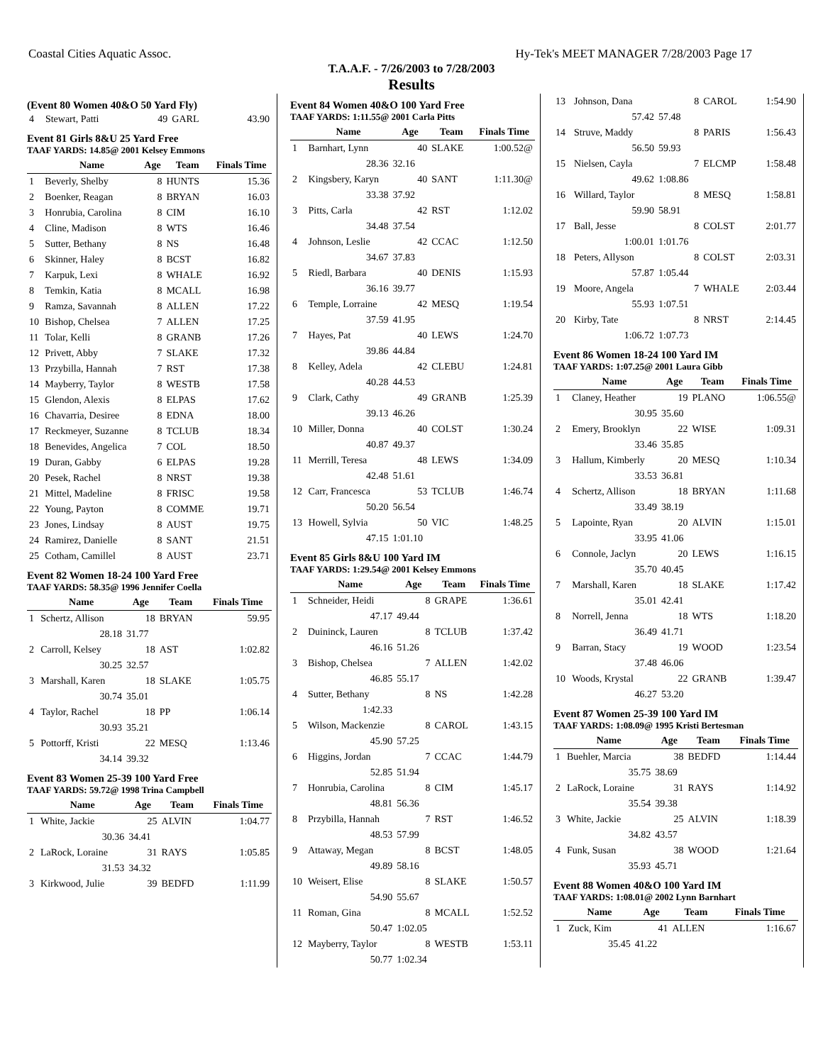Coastal Cities Aquatic Assoc. Hy-Tek's MEET MANAGER 7/28/2003 Page 17
T.A.A.F. - 7/26/2003 to 7/28/2003
Results
(Event 80 Women 40&O 50 Yard Fly)
| 4 | Stewart, Patti | 49 | GARL | 43.90 |
Event 81 Girls 8&U 25 Yard Free
TAAF YARDS: 14.85@ 2001 Kelsey Emmons
| | Name | Age | Team | Finals Time |
| --- | --- | --- | --- | --- |
| 1 | Beverly, Shelby | 8 | HUNTS | 15.36 |
| 2 | Boenker, Reagan | 8 | BRYAN | 16.03 |
| 3 | Honrubia, Carolina | 8 | CIM | 16.10 |
| 4 | Cline, Madison | 8 | WTS | 16.46 |
| 5 | Sutter, Bethany | 8 | NS | 16.48 |
| 6 | Skinner, Haley | 8 | BCST | 16.82 |
| 7 | Karpuk, Lexi | 8 | WHALE | 16.92 |
| 8 | Temkin, Katia | 8 | MCALL | 16.98 |
| 9 | Ramza, Savannah | 8 | ALLEN | 17.22 |
| 10 | Bishop, Chelsea | 7 | ALLEN | 17.25 |
| 11 | Tolar, Kelli | 8 | GRANB | 17.26 |
| 12 | Privett, Abby | 7 | SLAKE | 17.32 |
| 13 | Przybilla, Hannah | 7 | RST | 17.38 |
| 14 | Mayberry, Taylor | 8 | WESTB | 17.58 |
| 15 | Glendon, Alexis | 8 | ELPAS | 17.62 |
| 16 | Chavarria, Desiree | 8 | EDNA | 18.00 |
| 17 | Reckmeyer, Suzanne | 8 | TCLUB | 18.34 |
| 18 | Benevides, Angelica | 7 | COL | 18.50 |
| 19 | Duran, Gabby | 6 | ELPAS | 19.28 |
| 20 | Pesek, Rachel | 8 | NRST | 19.38 |
| 21 | Mittel, Madeline | 8 | FRISC | 19.58 |
| 22 | Young, Payton | 8 | COMME | 19.71 |
| 23 | Jones, Lindsay | 8 | AUST | 19.75 |
| 24 | Ramirez, Danielle | 8 | SANT | 21.51 |
| 25 | Cotham, Camillel | 8 | AUST | 23.71 |
Event 82 Women 18-24 100 Yard Free
TAAF YARDS: 58.35@ 1996 Jennifer Coella
| | Name | Age | Team | Finals Time |
| --- | --- | --- | --- | --- |
| 1 | Schertz, Allison | 18 | BRYAN | 59.95 |
| | 28.18 | 31.77 | | |
| 2 | Carroll, Kelsey | 18 | AST | 1:02.82 |
| | 30.25 | 32.57 | | |
| 3 | Marshall, Karen | 18 | SLAKE | 1:05.75 |
| | 30.74 | 35.01 | | |
| 4 | Taylor, Rachel | 18 | PP | 1:06.14 |
| | 30.93 | 35.21 | | |
| 5 | Pottorff, Kristi | 22 | MESQ | 1:13.46 |
| | 34.14 | 39.32 | | |
Event 83 Women 25-39 100 Yard Free
TAAF YARDS: 59.72@ 1998 Trina Campbell
| | Name | Age | Team | Finals Time |
| --- | --- | --- | --- | --- |
| 1 | White, Jackie | 25 | ALVIN | 1:04.77 |
| | 30.36 | 34.41 | | |
| 2 | LaRock, Loraine | 31 | RAYS | 1:05.85 |
| | 31.53 | 34.32 | | |
| 3 | Kirkwood, Julie | 39 | BEDFD | 1:11.99 |
Event 84 Women 40&O 100 Yard Free
TAAF YARDS: 1:11.55@ 2001 Carla Pitts
| | Name | Age | Team | Finals Time |
| --- | --- | --- | --- | --- |
| 1 | Barnhart, Lynn | 40 | SLAKE | 1:00.52@ |
| | 28.36 | 32.16 | | |
| 2 | Kingsbery, Karyn | 40 | SANT | 1:11.30@ |
| | 33.38 | 37.92 | | |
| 3 | Pitts, Carla | 42 | RST | 1:12.02 |
| | 34.48 | 37.54 | | |
| 4 | Johnson, Leslie | 42 | CCAC | 1:12.50 |
| | 34.67 | 37.83 | | |
| 5 | Riedl, Barbara | 40 | DENIS | 1:15.93 |
| | 36.16 | 39.77 | | |
| 6 | Temple, Lorraine | 42 | MESQ | 1:19.54 |
| | 37.59 | 41.95 | | |
| 7 | Hayes, Pat | 40 | LEWS | 1:24.70 |
| | 39.86 | 44.84 | | |
| 8 | Kelley, Adela | 42 | CLEBU | 1:24.81 |
| | 40.28 | 44.53 | | |
| 9 | Clark, Cathy | 49 | GRANB | 1:25.39 |
| | 39.13 | 46.26 | | |
| 10 | Miller, Donna | 40 | COLST | 1:30.24 |
| | 40.87 | 49.37 | | |
| 11 | Merrill, Teresa | 48 | LEWS | 1:34.09 |
| | 42.48 | 51.61 | | |
| 12 | Carr, Francesca | 53 | TCLUB | 1:46.74 |
| | 50.20 | 56.54 | | |
| 13 | Howell, Sylvia | 50 | VIC | 1:48.25 |
| | 47.15 | 1:01.10 | | |
Event 85 Girls 8&U 100 Yard IM
TAAF YARDS: 1:29.54@ 2001 Kelsey Emmons
| | Name | Age | Team | Finals Time |
| --- | --- | --- | --- | --- |
| 1 | Schneider, Heidi | 8 | GRAPE | 1:36.61 |
| | 47.17 | 49.44 | | |
| 2 | Duininck, Lauren | 8 | TCLUB | 1:37.42 |
| | 46.16 | 51.26 | | |
| 3 | Bishop, Chelsea | 7 | ALLEN | 1:42.02 |
| | 46.85 | 55.17 | | |
| 4 | Sutter, Bethany | 8 | NS | 1:42.28 |
| | 1:42.33 | | | |
| 5 | Wilson, Mackenzie | 8 | CAROL | 1:43.15 |
| | 45.90 | 57.25 | | |
| 6 | Higgins, Jordan | 7 | CCAC | 1:44.79 |
| | 52.85 | 51.94 | | |
| 7 | Honrubia, Carolina | 8 | CIM | 1:45.17 |
| | 48.81 | 56.36 | | |
| 8 | Przybilla, Hannah | 7 | RST | 1:46.52 |
| | 48.53 | 57.99 | | |
| 9 | Attaway, Megan | 8 | BCST | 1:48.05 |
| | 49.89 | 58.16 | | |
| 10 | Weisert, Elise | 8 | SLAKE | 1:50.57 |
| | 54.90 | 55.67 | | |
| 11 | Roman, Gina | 8 | MCALL | 1:52.52 |
| | 50.47 | 1:02.05 | | |
| 12 | Mayberry, Taylor | 8 | WESTB | 1:53.11 |
| | 50.77 | 1:02.34 | | |
| 13 | Johnson, Dana | 8 | CAROL | 1:54.90 |
| | 57.42 | 57.48 | | |
| 14 | Struve, Maddy | 8 | PARIS | 1:56.43 |
| | 56.50 | 59.93 | | |
| 15 | Nielsen, Cayla | 7 | ELCMP | 1:58.48 |
| | 49.62 | 1:08.86 | | |
| 16 | Willard, Taylor | 8 | MESQ | 1:58.81 |
| | 59.90 | 58.91 | | |
| 17 | Ball, Jesse | 8 | COLST | 2:01.77 |
| | 1:00.01 | 1:01.76 | | |
| 18 | Peters, Allyson | 8 | COLST | 2:03.31 |
| | 57.87 | 1:05.44 | | |
| 19 | Moore, Angela | 7 | WHALE | 2:03.44 |
| | 55.93 | 1:07.51 | | |
| 20 | Kirby, Tate | 8 | NRST | 2:14.45 |
| | 1:06.72 | 1:07.73 | | |
Event 86 Women 18-24 100 Yard IM
TAAF YARDS: 1:07.25@ 2001 Laura Gibb
| | Name | Age | Team | Finals Time |
| --- | --- | --- | --- | --- |
| 1 | Claney, Heather | 19 | PLANO | 1:06.55@ |
| | 30.95 | 35.60 | | |
| 2 | Emery, Brooklyn | 22 | WISE | 1:09.31 |
| | 33.46 | 35.85 | | |
| 3 | Hallum, Kimberly | 20 | MESQ | 1:10.34 |
| | 33.53 | 36.81 | | |
| 4 | Schertz, Allison | 18 | BRYAN | 1:11.68 |
| | 33.49 | 38.19 | | |
| 5 | Lapointe, Ryan | 20 | ALVIN | 1:15.01 |
| | 33.95 | 41.06 | | |
| 6 | Connole, Jaclyn | 20 | LEWS | 1:16.15 |
| | 35.70 | 40.45 | | |
| 7 | Marshall, Karen | 18 | SLAKE | 1:17.42 |
| | 35.01 | 42.41 | | |
| 8 | Norrell, Jenna | 18 | WTS | 1:18.20 |
| | 36.49 | 41.71 | | |
| 9 | Barran, Stacy | 19 | WOOD | 1:23.54 |
| | 37.48 | 46.06 | | |
| 10 | Woods, Krystal | 22 | GRANB | 1:39.47 |
| | 46.27 | 53.20 | | |
Event 87 Women 25-39 100 Yard IM
TAAF YARDS: 1:08.09@ 1995 Kristi Bertesman
| | Name | Age | Team | Finals Time |
| --- | --- | --- | --- | --- |
| 1 | Buehler, Marcia | 38 | BEDFD | 1:14.44 |
| | 35.75 | 38.69 | | |
| 2 | LaRock, Loraine | 31 | RAYS | 1:14.92 |
| | 35.54 | 39.38 | | |
| 3 | White, Jackie | 25 | ALVIN | 1:18.39 |
| | 34.82 | 43.57 | | |
| 4 | Funk, Susan | 38 | WOOD | 1:21.64 |
| | 35.93 | 45.71 | | |
Event 88 Women 40&O 100 Yard IM
TAAF YARDS: 1:08.01@ 2002 Lynn Barnhart
| | Name | Age | Team | Finals Time |
| --- | --- | --- | --- | --- |
| 1 | Zuck, Kim | 41 | ALLEN | 1:16.67 |
| | 35.45 | 41.22 | | |